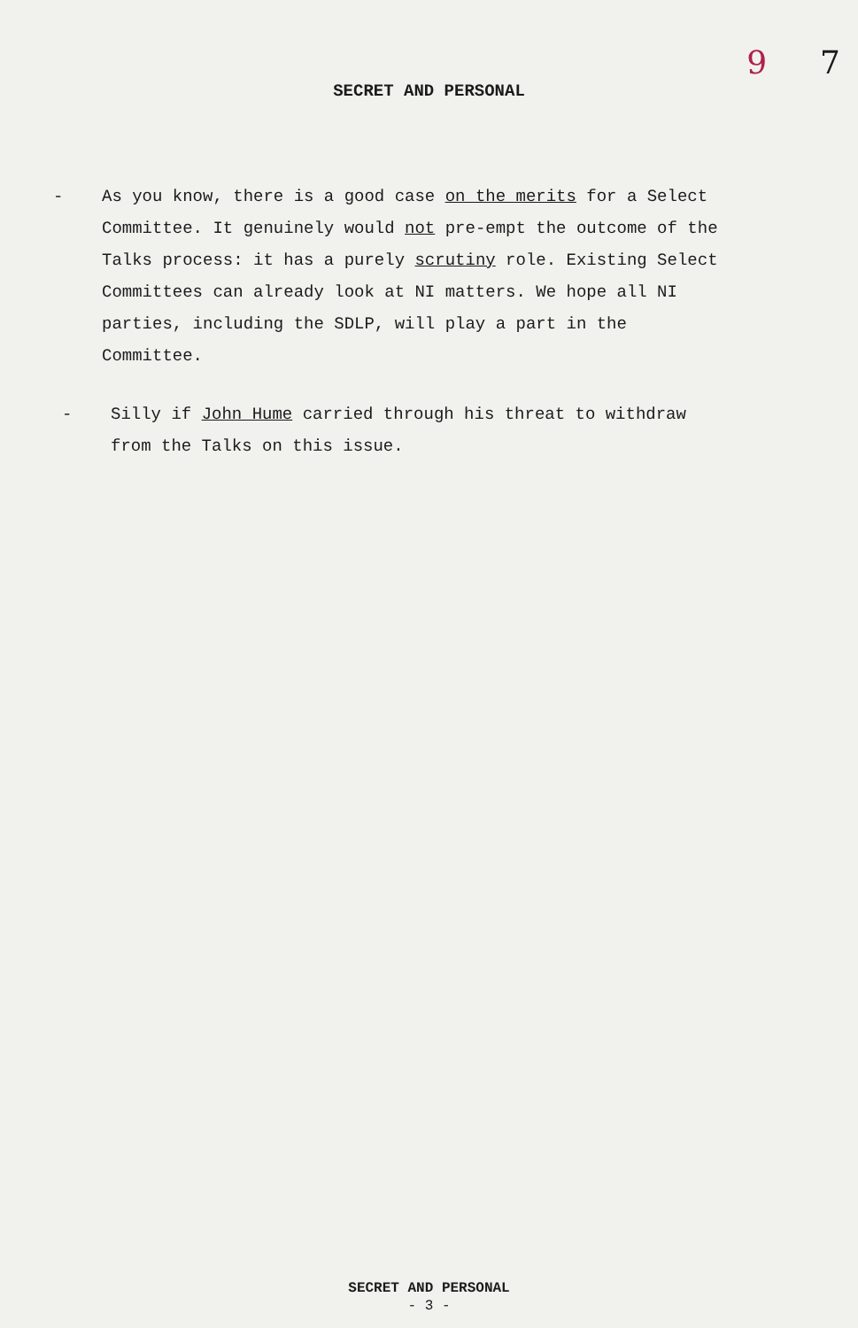9 7
SECRET AND PERSONAL
- As you know, there is a good case on the merits for a Select Committee. It genuinely would not pre-empt the outcome of the Talks process: it has a purely scrutiny role. Existing Select Committees can already look at NI matters. We hope all NI parties, including the SDLP, will play a part in the Committee.
- Silly if John Hume carried through his threat to withdraw from the Talks on this issue.
SECRET AND PERSONAL
- 3 -